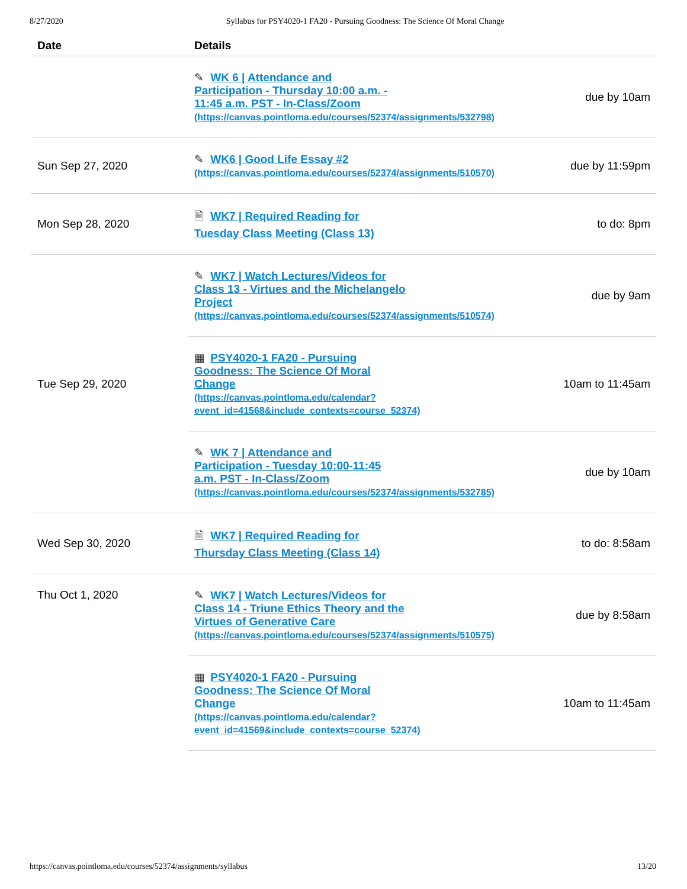8/27/2020 Syllabus for PSY4020-1 FA20 - Pursuing Goodness: The Science Of Moral Change
| Date | Details | |
| --- | --- | --- |
| | ✎ WK 6 / Attendance and Participation - Thursday 10:00 a.m. - 11:45 a.m. PST - In-Class/Zoom (https://canvas.pointloma.edu/courses/52374/assignments/532798) | due by 10am |
| Sun Sep 27, 2020 | ✎ WK6 / Good Life Essay #2 (https://canvas.pointloma.edu/courses/52374/assignments/510570) | due by 11:59pm |
| Mon Sep 28, 2020 | 🗎 WK7 / Required Reading for Tuesday Class Meeting (Class 13) | to do: 8pm |
| Tue Sep 29, 2020 | ✎ WK7 / Watch Lectures/Videos for Class 13 - Virtues and the Michelangelo Project (https://canvas.pointloma.edu/courses/52374/assignments/510574) | due by 9am |
| | ▦ PSY4020-1 FA20 - Pursuing Goodness: The Science Of Moral Change (https://canvas.pointloma.edu/calendar? event_id=41568&include_contexts=course_52374) | 10am to 11:45am |
| | ✎ WK 7 / Attendance and Participation - Tuesday 10:00-11:45 a.m. PST - In-Class/Zoom (https://canvas.pointloma.edu/courses/52374/assignments/532785) | due by 10am |
| Wed Sep 30, 2020 | 🗎 WK7 / Required Reading for Thursday Class Meeting (Class 14) | to do: 8:58am |
| Thu Oct 1, 2020 | ✎ WK7 / Watch Lectures/Videos for Class 14 - Triune Ethics Theory and the Virtues of Generative Care (https://canvas.pointloma.edu/courses/52374/assignments/510575) | due by 8:58am |
| | ▦ PSY4020-1 FA20 - Pursuing Goodness: The Science Of Moral Change (https://canvas.pointloma.edu/calendar? event_id=41569&include_contexts=course_52374) | 10am to 11:45am |
https://canvas.pointloma.edu/courses/52374/assignments/syllabus 13/20